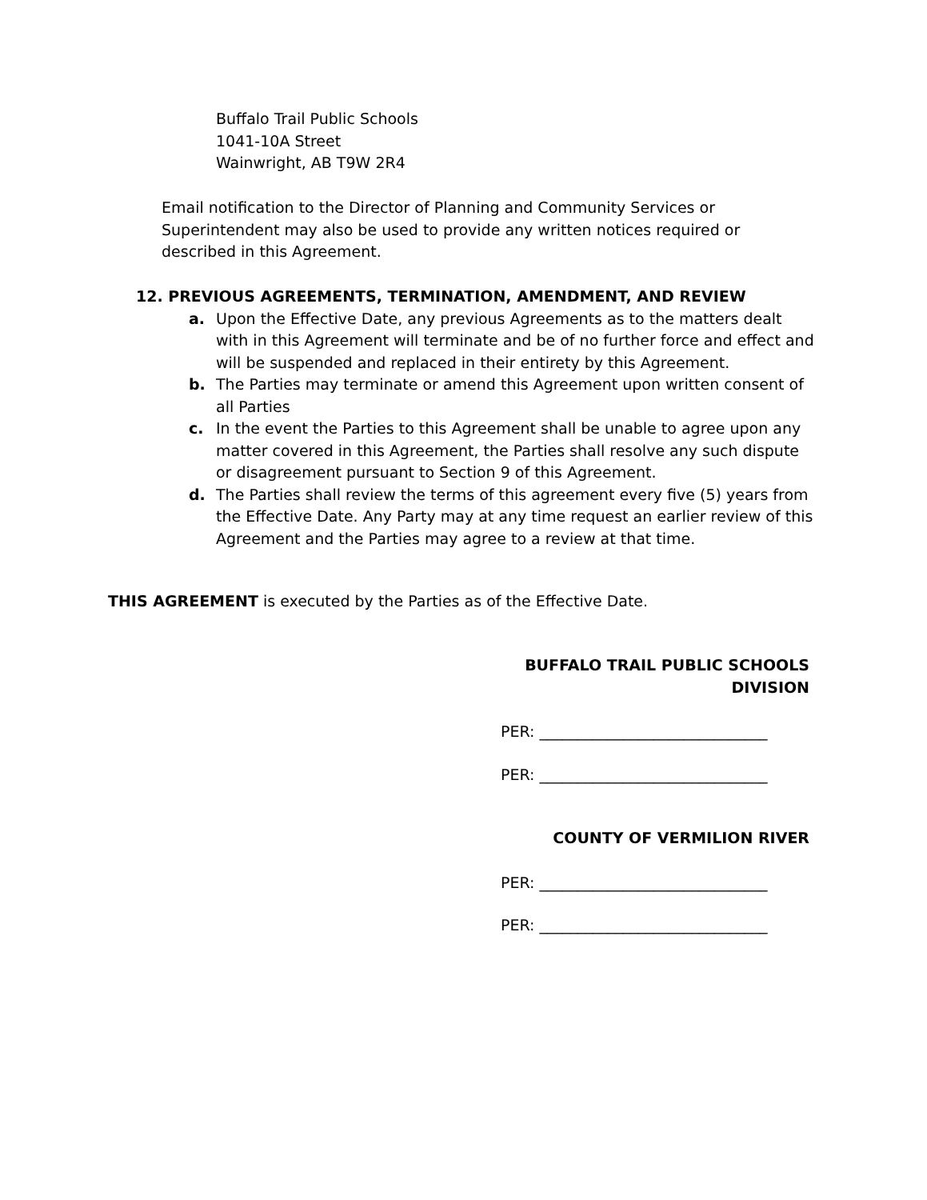Buffalo Trail Public Schools
1041-10A Street
Wainwright, AB T9W 2R4
Email notification to the Director of Planning and Community Services or Superintendent may also be used to provide any written notices required or described in this Agreement.
12. PREVIOUS AGREEMENTS, TERMINATION, AMENDMENT, AND REVIEW
a. Upon the Effective Date, any previous Agreements as to the matters dealt with in this Agreement will terminate and be of no further force and effect and will be suspended and replaced in their entirety by this Agreement.
b. The Parties may terminate or amend this Agreement upon written consent of all Parties
c. In the event the Parties to this Agreement shall be unable to agree upon any matter covered in this Agreement, the Parties shall resolve any such dispute or disagreement pursuant to Section 9 of this Agreement.
d. The Parties shall review the terms of this agreement every five (5) years from the Effective Date. Any Party may at any time request an earlier review of this Agreement and the Parties may agree to a review at that time.
THIS AGREEMENT is executed by the Parties as of the Effective Date.
BUFFALO TRAIL PUBLIC SCHOOLS DIVISION
PER: ______________________________
PER: ______________________________
COUNTY OF VERMILION RIVER
PER: ______________________________
PER: ______________________________